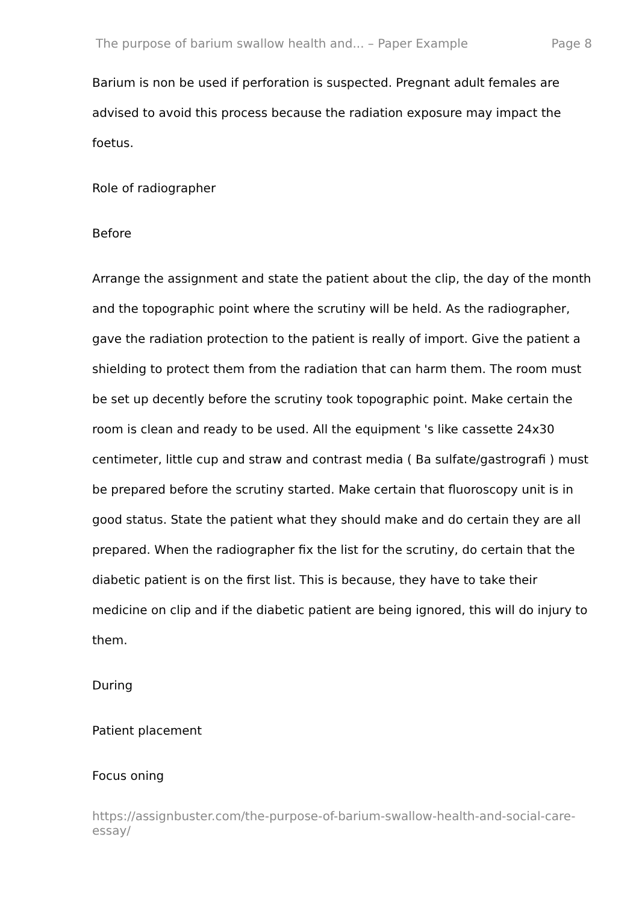The purpose of barium swallow health and... – Paper Example Page 8
Barium is non be used if perforation is suspected. Pregnant adult females are advised to avoid this process because the radiation exposure may impact the foetus.
Role of radiographer
Before
Arrange the assignment and state the patient about the clip, the day of the month and the topographic point where the scrutiny will be held. As the radiographer, gave the radiation protection to the patient is really of import. Give the patient a shielding to protect them from the radiation that can harm them. The room must be set up decently before the scrutiny took topographic point. Make certain the room is clean and ready to be used. All the equipment 's like cassette 24x30 centimeter, little cup and straw and contrast media ( Ba sulfate/gastrografi ) must be prepared before the scrutiny started. Make certain that fluoroscopy unit is in good status. State the patient what they should make and do certain they are all prepared. When the radiographer fix the list for the scrutiny, do certain that the diabetic patient is on the first list. This is because, they have to take their medicine on clip and if the diabetic patient are being ignored, this will do injury to them.
During
Patient placement
Focus oning
https://assignbuster.com/the-purpose-of-barium-swallow-health-and-social-care-essay/